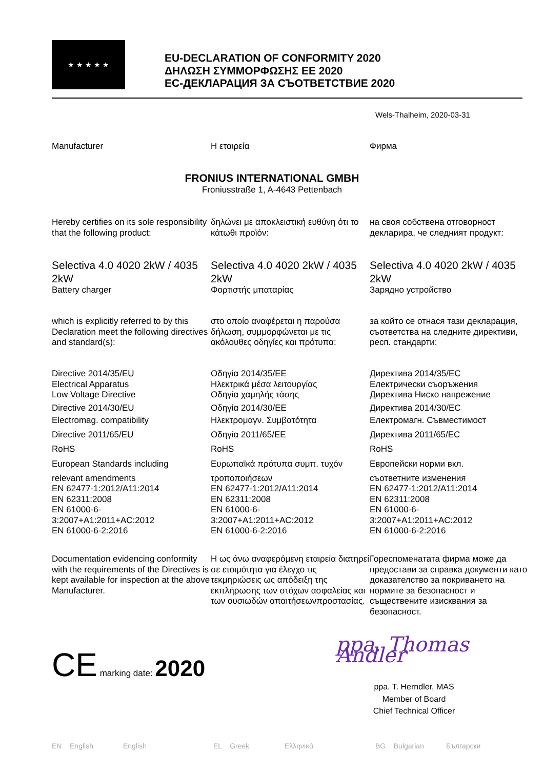★ ★ ★ ★ ★
EU-DECLARATION OF CONFORMITY 2020
ΔΗΛΩΣΗ ΣΥΜΜΟΡΦΩΣΗΣ ΕΕ 2020
ЕС-ДЕКЛАРАЦИЯ ЗА СЪОТВЕТСТВИЕ 2020
Wels-Thalheim, 2020-03-31
Manufacturer Η εταιρεία Фирма
FRONIUS INTERNATIONAL GMBH
Froniusstraße 1, A-4643 Pettenbach
Hereby certifies on its sole responsibility that the following product:
δηλώνει με αποκλειστική ευθύνη ότι το κάτωθι προϊόν:
на своя собствена отговорност декларира, че следният продукт:
Selectiva 4.0 4020 2kW / 4035 2kW
Battery charger
Selectiva 4.0 4020 2kW / 4035 2kW
Φορτιστής μπαταρίας
Selectiva 4.0 4020 2kW / 4035 2kW
Зарядно устройство
which is explicitly referred to by this Declaration meet the following directives and standard(s):
στο οποίο αναφέρεται η παρούσα δήλωση, συμμορφώνεται με τις ακόλουθες οδηγίες και πρότυπα:
за който се отнася тази декларация, съответства на следните директиви, респ. стандарти:
Directive 2014/35/EU
Electrical Apparatus
Low Voltage Directive
Directive 2014/30/EU
Electromag. compatibility
Directive 2011/65/EU
RoHS
European Standards including
relevant amendments
EN 62477-1:2012/A11:2014
EN 62311:2008
EN 61000-6-
3:2007+A1:2011+AC:2012
EN 61000-6-2:2016
Οδηγία 2014/35/ΕΕ
Ηλεκτρικά μέσα λειτουργίας
Οδηγία χαμηλής τάσης
Οδηγία 2014/30/ΕΕ
Ηλεκτρομαγν. Συμβατότητα
Οδηγία 2011/65/ΕΕ
RoHS
Ευρωπαϊκά πρότυπα συμπ. τυχόν
τροποποιήσεων
EN 62477-1:2012/A11:2014
EN 62311:2008
EN 61000-6-
3:2007+A1:2011+AC:2012
EN 61000-6-2:2016
Директива 2014/35/ЕС
Електрически съоръжения
Директива Ниско напрежение
Директива 2014/30/ЕС
Електромагн. Съвместимост
Директива 2011/65/ЕС
RoHS
Европейски норми вкл.
съответните изменения
EN 62477-1:2012/A11:2014
EN 62311:2008
EN 61000-6-
3:2007+A1:2011+AC:2012
EN 61000-6-2:2016
Documentation evidencing conformity with the requirements of the Directives is kept available for inspection at the above Manufacturer.
Η ως άνω αναφερόμενη εταιρεία διατηρεί σε ετοιμότητα για έλεγχο τις τεκμηριώσεις ως απόδειξη της εκπλήρωσης των στόχων ασφαλείας και των ουσιωδών απαιτήσεωνπροστασίας.
Гореспоменатата фирма може да предостави за справка документи като доказателство за покриването на нормите за безопасност и съществените изисквания за безопасност.
CE marking date: 2020
ppa. Thomas Andler
ppa. T. Herndler, MAS
Member of Board
Chief Technical Officer
EN English English EL Greek Ελληνικά BG Bulgarian Български